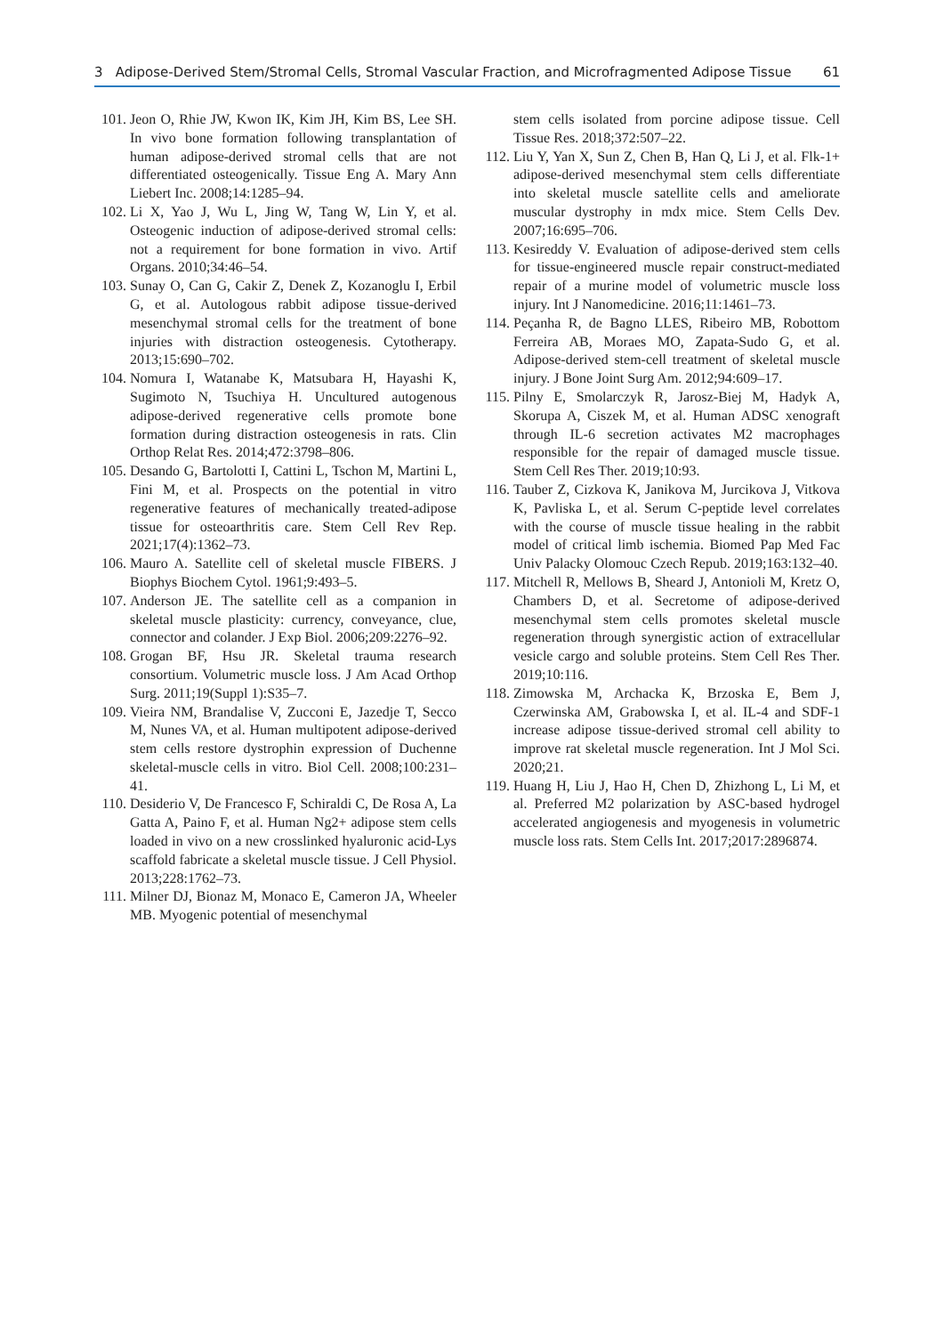3 Adipose-Derived Stem/Stromal Cells, Stromal Vascular Fraction, and Microfragmented Adipose Tissue 61
101. Jeon O, Rhie JW, Kwon IK, Kim JH, Kim BS, Lee SH. In vivo bone formation following transplantation of human adipose-derived stromal cells that are not differentiated osteogenically. Tissue Eng A. Mary Ann Liebert Inc. 2008;14:1285–94.
102. Li X, Yao J, Wu L, Jing W, Tang W, Lin Y, et al. Osteogenic induction of adipose-derived stromal cells: not a requirement for bone formation in vivo. Artif Organs. 2010;34:46–54.
103. Sunay O, Can G, Cakir Z, Denek Z, Kozanoglu I, Erbil G, et al. Autologous rabbit adipose tissue-derived mesenchymal stromal cells for the treatment of bone injuries with distraction osteogenesis. Cytotherapy. 2013;15:690–702.
104. Nomura I, Watanabe K, Matsubara H, Hayashi K, Sugimoto N, Tsuchiya H. Uncultured autogenous adipose-derived regenerative cells promote bone formation during distraction osteogenesis in rats. Clin Orthop Relat Res. 2014;472:3798–806.
105. Desando G, Bartolotti I, Cattini L, Tschon M, Martini L, Fini M, et al. Prospects on the potential in vitro regenerative features of mechanically treated-adipose tissue for osteoarthritis care. Stem Cell Rev Rep. 2021;17(4):1362–73.
106. Mauro A. Satellite cell of skeletal muscle FIBERS. J Biophys Biochem Cytol. 1961;9:493–5.
107. Anderson JE. The satellite cell as a companion in skeletal muscle plasticity: currency, conveyance, clue, connector and colander. J Exp Biol. 2006;209:2276–92.
108. Grogan BF, Hsu JR. Skeletal trauma research consortium. Volumetric muscle loss. J Am Acad Orthop Surg. 2011;19(Suppl 1):S35–7.
109. Vieira NM, Brandalise V, Zucconi E, Jazedje T, Secco M, Nunes VA, et al. Human multipotent adipose-derived stem cells restore dystrophin expression of Duchenne skeletal-muscle cells in vitro. Biol Cell. 2008;100:231–41.
110. Desiderio V, De Francesco F, Schiraldi C, De Rosa A, La Gatta A, Paino F, et al. Human Ng2+ adipose stem cells loaded in vivo on a new crosslinked hyaluronic acid-Lys scaffold fabricate a skeletal muscle tissue. J Cell Physiol. 2013;228:1762–73.
111. Milner DJ, Bionaz M, Monaco E, Cameron JA, Wheeler MB. Myogenic potential of mesenchymal
stem cells isolated from porcine adipose tissue. Cell Tissue Res. 2018;372:507–22.
112. Liu Y, Yan X, Sun Z, Chen B, Han Q, Li J, et al. Flk-1+ adipose-derived mesenchymal stem cells differentiate into skeletal muscle satellite cells and ameliorate muscular dystrophy in mdx mice. Stem Cells Dev. 2007;16:695–706.
113. Kesireddy V. Evaluation of adipose-derived stem cells for tissue-engineered muscle repair construct-mediated repair of a murine model of volumetric muscle loss injury. Int J Nanomedicine. 2016;11:1461–73.
114. Peçanha R, de Bagno LLES, Ribeiro MB, Robottom Ferreira AB, Moraes MO, Zapata-Sudo G, et al. Adipose-derived stem-cell treatment of skeletal muscle injury. J Bone Joint Surg Am. 2012;94:609–17.
115. Pilny E, Smolarczyk R, Jarosz-Biej M, Hadyk A, Skorupa A, Ciszek M, et al. Human ADSC xenograft through IL-6 secretion activates M2 macrophages responsible for the repair of damaged muscle tissue. Stem Cell Res Ther. 2019;10:93.
116. Tauber Z, Cizkova K, Janikova M, Jurcikova J, Vitkova K, Pavliska L, et al. Serum C-peptide level correlates with the course of muscle tissue healing in the rabbit model of critical limb ischemia. Biomed Pap Med Fac Univ Palacky Olomouc Czech Repub. 2019;163:132–40.
117. Mitchell R, Mellows B, Sheard J, Antonioli M, Kretz O, Chambers D, et al. Secretome of adipose-derived mesenchymal stem cells promotes skeletal muscle regeneration through synergistic action of extracellular vesicle cargo and soluble proteins. Stem Cell Res Ther. 2019;10:116.
118. Zimowska M, Archacka K, Brzoska E, Bem J, Czerwinska AM, Grabowska I, et al. IL-4 and SDF-1 increase adipose tissue-derived stromal cell ability to improve rat skeletal muscle regeneration. Int J Mol Sci. 2020;21.
119. Huang H, Liu J, Hao H, Chen D, Zhizhong L, Li M, et al. Preferred M2 polarization by ASC-based hydrogel accelerated angiogenesis and myogenesis in volumetric muscle loss rats. Stem Cells Int. 2017;2017:2896874.